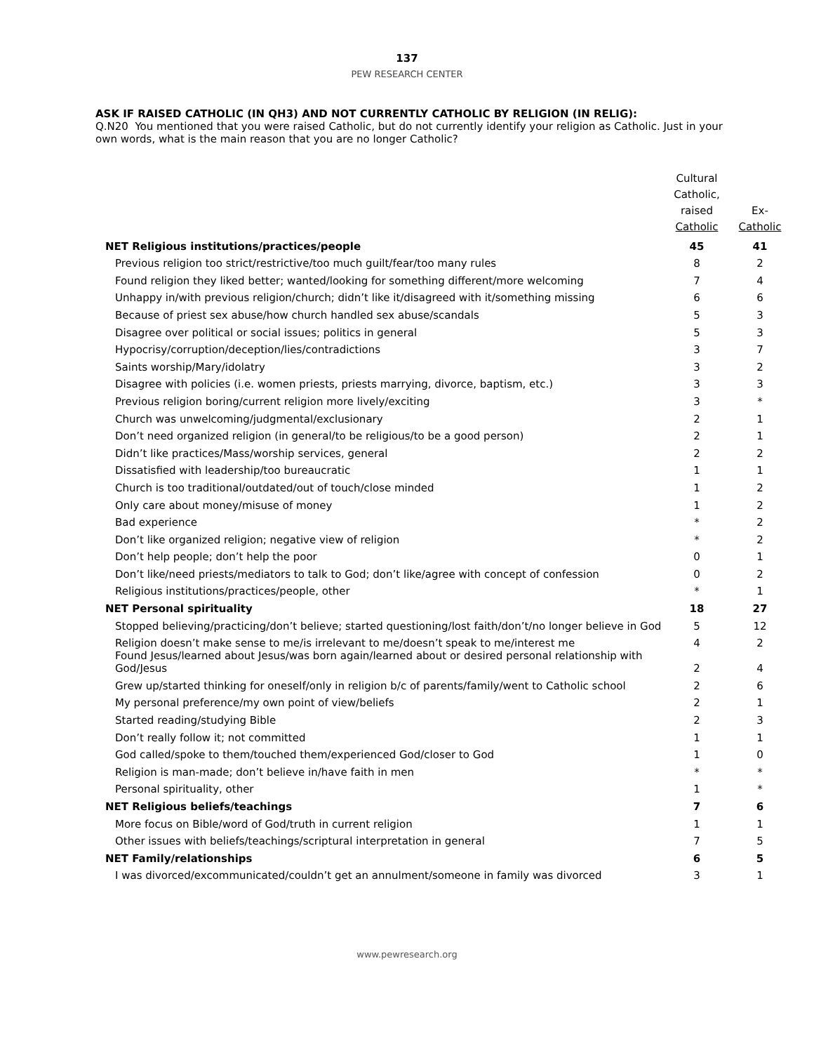137
PEW RESEARCH CENTER
ASK IF RAISED CATHOLIC (IN QH3) AND NOT CURRENTLY CATHOLIC BY RELIGION (IN RELIG):
Q.N20 You mentioned that you were raised Catholic, but do not currently identify your religion as Catholic. Just in your own words, what is the main reason that you are no longer Catholic?
| | Cultural Catholic, raised Catholic | Ex- Catholic |
| --- | --- | --- |
| NET Religious institutions/practices/people | 45 | 41 |
| Previous religion too strict/restrictive/too much guilt/fear/too many rules | 8 | 2 |
| Found religion they liked better; wanted/looking for something different/more welcoming | 7 | 4 |
| Unhappy in/with previous religion/church; didn’t like it/disagreed with it/something missing | 6 | 6 |
| Because of priest sex abuse/how church handled sex abuse/scandals | 5 | 3 |
| Disagree over political or social issues; politics in general | 5 | 3 |
| Hypocrisy/corruption/deception/lies/contradictions | 3 | 7 |
| Saints worship/Mary/idolatry | 3 | 2 |
| Disagree with policies (i.e. women priests, priests marrying, divorce, baptism, etc.) | 3 | 3 |
| Previous religion boring/current religion more lively/exciting | 3 | * |
| Church was unwelcoming/judgmental/exclusionary | 2 | 1 |
| Don’t need organized religion (in general/to be religious/to be a good person) | 2 | 1 |
| Didn’t like practices/Mass/worship services, general | 2 | 2 |
| Dissatisfied with leadership/too bureaucratic | 1 | 1 |
| Church is too traditional/outdated/out of touch/close minded | 1 | 2 |
| Only care about money/misuse of money | 1 | 2 |
| Bad experience | * | 2 |
| Don’t like organized religion; negative view of religion | * | 2 |
| Don’t help people; don’t help the poor | 0 | 1 |
| Don’t like/need priests/mediators to talk to God; don’t like/agree with concept of confession | 0 | 2 |
| Religious institutions/practices/people, other | * | 1 |
| NET Personal spirituality | 18 | 27 |
| Stopped believing/practicing/don’t believe; started questioning/lost faith/don’t/no longer believe in God | 5 | 12 |
| Religion doesn’t make sense to me/is irrelevant to me/doesn’t speak to me/interest me | 4 | 2 |
| Found Jesus/learned about Jesus/was born again/learned about or desired personal relationship with God/Jesus | 2 | 4 |
| Grew up/started thinking for oneself/only in religion b/c of parents/family/went to Catholic school | 2 | 6 |
| My personal preference/my own point of view/beliefs | 2 | 1 |
| Started reading/studying Bible | 2 | 3 |
| Don’t really follow it; not committed | 1 | 1 |
| God called/spoke to them/touched them/experienced God/closer to God | 1 | 0 |
| Religion is man-made; don’t believe in/have faith in men | * | * |
| Personal spirituality, other | 1 | * |
| NET Religious beliefs/teachings | 7 | 6 |
| More focus on Bible/word of God/truth in current religion | 1 | 1 |
| Other issues with beliefs/teachings/scriptural interpretation in general | 7 | 5 |
| NET Family/relationships | 6 | 5 |
| I was divorced/excommunicated/couldn’t get an annulment/someone in family was divorced | 3 | 1 |
www.pewresearch.org